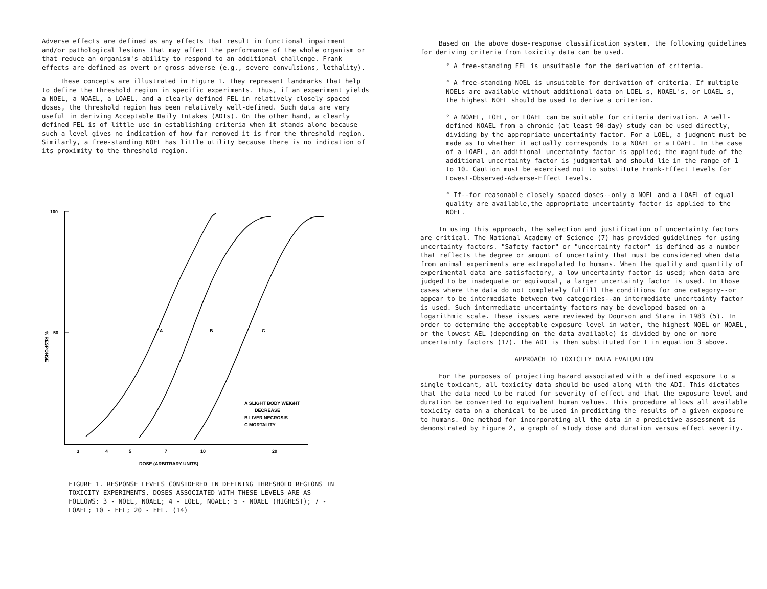Adverse effects are defined as any effects that result in functional impairment and/or pathological lesions that may affect the performance of the whole organism or that reduce an organism's ability to respond to an additional challenge. Frank effects are defined as overt or gross adverse (e.g., severe convulsions, lethality).
These concepts are illustrated in Figure 1. They represent landmarks that help to define the threshold region in specific experiments. Thus, if an experiment yields a NOEL, a NOAEL, a LOAEL, and a clearly defined FEL in relatively closely spaced doses, the threshold region has been relatively well-defined. Such data are very useful in deriving Acceptable Daily Intakes (ADIs). On the other hand, a clearly defined FEL is of little use in establishing criteria when it stands alone because such a level gives no indication of how far removed it is from the threshold region. Similarly, a free-standing NOEL has little utility because there is no indication of its proximity to the threshold region.
100
50
% RESPONSE
A
B
C
3
4
5
7
10
20
DOSE (ARBITRARY UNITS)
A SLIGHT BODY WEIGHT
DECREASE
B LIVER NECROSIS
C MORTALITY
FIGURE 1. RESPONSE LEVELS CONSIDERED IN DEFINING THRESHOLD REGIONS IN TOXICITY EXPERIMENTS. DOSES ASSOCIATED WITH THESE LEVELS ARE AS FOLLOWS: 3 - NOEL, NOAEL; 4 - LOEL, NOAEL; 5 - NOAEL (HIGHEST); 7 - LOAEL; 10 - FEL; 20 - FEL. (14)
Based on the above dose-response classification system, the following guidelines for deriving criteria from toxicity data can be used.
° A free-standing FEL is unsuitable for the derivation of criteria.
° A free-standing NOEL is unsuitable for derivation of criteria. If multiple NOELs are available without additional data on LOEL's, NOAEL's, or LOAEL's, the highest NOEL should be used to derive a criterion.
° A NOAEL, LOEL, or LOAEL can be suitable for criteria derivation. A well-defined NOAEL from a chronic (at least 90-day) study can be used directly, dividing by the appropriate uncertainty factor. For a LOEL, a judgment must be made as to whether it actually corresponds to a NOAEL or a LOAEL. In the case of a LOAEL, an additional uncertainty factor is applied; the magnitude of the additional uncertainty factor is judgmental and should lie in the range of 1 to 10. Caution must be exercised not to substitute Frank-Effect Levels for Lowest-Observed-Adverse-Effect Levels.
° If--for reasonable closely spaced doses--only a NOEL and a LOAEL of equal quality are available,the appropriate uncertainty factor is applied to the NOEL.
In using this approach, the selection and justification of uncertainty factors are critical. The National Academy of Science (7) has provided guidelines for using uncertainty factors. "Safety factor" or "uncertainty factor" is defined as a number that reflects the degree or amount of uncertainty that must be considered when data from animal experiments are extrapolated to humans. When the quality and quantity of experimental data are satisfactory, a low uncertainty factor is used; when data are judged to be inadequate or equivocal, a larger uncertainty factor is used. In those cases where the data do not completely fulfill the conditions for one category--or appear to be intermediate between two categories--an intermediate uncertainty factor is used. Such intermediate uncertainty factors may be developed based on a logarithmic scale. These issues were reviewed by Dourson and Stara in 1983 (5). In order to determine the acceptable exposure level in water, the highest NOEL or NOAEL, or the lowest AEL (depending on the data available) is divided by one or more uncertainty factors (17). The ADI is then substituted for I in equation 3 above.
APPROACH TO TOXICITY DATA EVALUATION
For the purposes of projecting hazard associated with a defined exposure to a single toxicant, all toxicity data should be used along with the ADI. This dictates that the data need to be rated for severity of effect and that the exposure level and duration be converted to equivalent human values. This procedure allows all available toxicity data on a chemical to be used in predicting the results of a given exposure to humans. One method for incorporating all the data in a predictive assessment is demonstrated by Figure 2, a graph of study dose and duration versus effect severity.